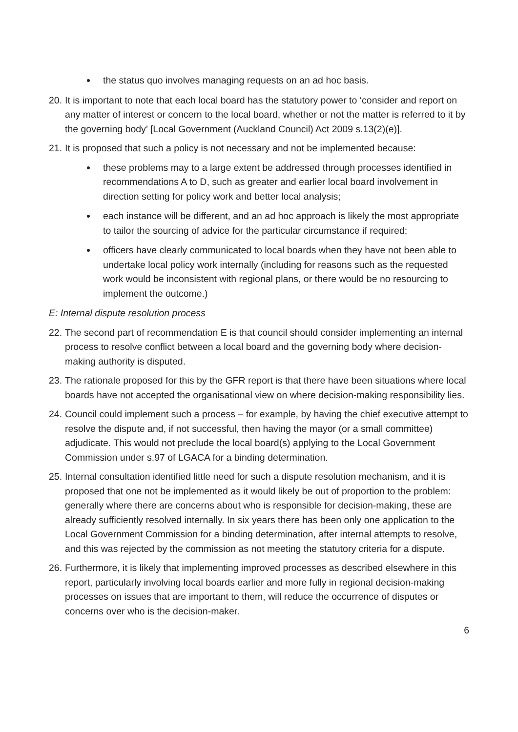the status quo involves managing requests on an ad hoc basis.
20. It is important to note that each local board has the statutory power to ‘consider and report on any matter of interest or concern to the local board, whether or not the matter is referred to it by the governing body’ [Local Government (Auckland Council) Act 2009 s.13(2)(e)].
21. It is proposed that such a policy is not necessary and not be implemented because:
these problems may to a large extent be addressed through processes identified in recommendations A to D, such as greater and earlier local board involvement in direction setting for policy work and better local analysis;
each instance will be different, and an ad hoc approach is likely the most appropriate to tailor the sourcing of advice for the particular circumstance if required;
officers have clearly communicated to local boards when they have not been able to undertake local policy work internally (including for reasons such as the requested work would be inconsistent with regional plans, or there would be no resourcing to implement the outcome.)
E: Internal dispute resolution process
22. The second part of recommendation E is that council should consider implementing an internal process to resolve conflict between a local board and the governing body where decision-making authority is disputed.
23. The rationale proposed for this by the GFR report is that there have been situations where local boards have not accepted the organisational view on where decision-making responsibility lies.
24. Council could implement such a process – for example, by having the chief executive attempt to resolve the dispute and, if not successful, then having the mayor (or a small committee) adjudicate. This would not preclude the local board(s) applying to the Local Government Commission under s.97 of LGACA for a binding determination.
25. Internal consultation identified little need for such a dispute resolution mechanism, and it is proposed that one not be implemented as it would likely be out of proportion to the problem: generally where there are concerns about who is responsible for decision-making, these are already sufficiently resolved internally. In six years there has been only one application to the Local Government Commission for a binding determination, after internal attempts to resolve, and this was rejected by the commission as not meeting the statutory criteria for a dispute.
26. Furthermore, it is likely that implementing improved processes as described elsewhere in this report, particularly involving local boards earlier and more fully in regional decision-making processes on issues that are important to them, will reduce the occurrence of disputes or concerns over who is the decision-maker.
6